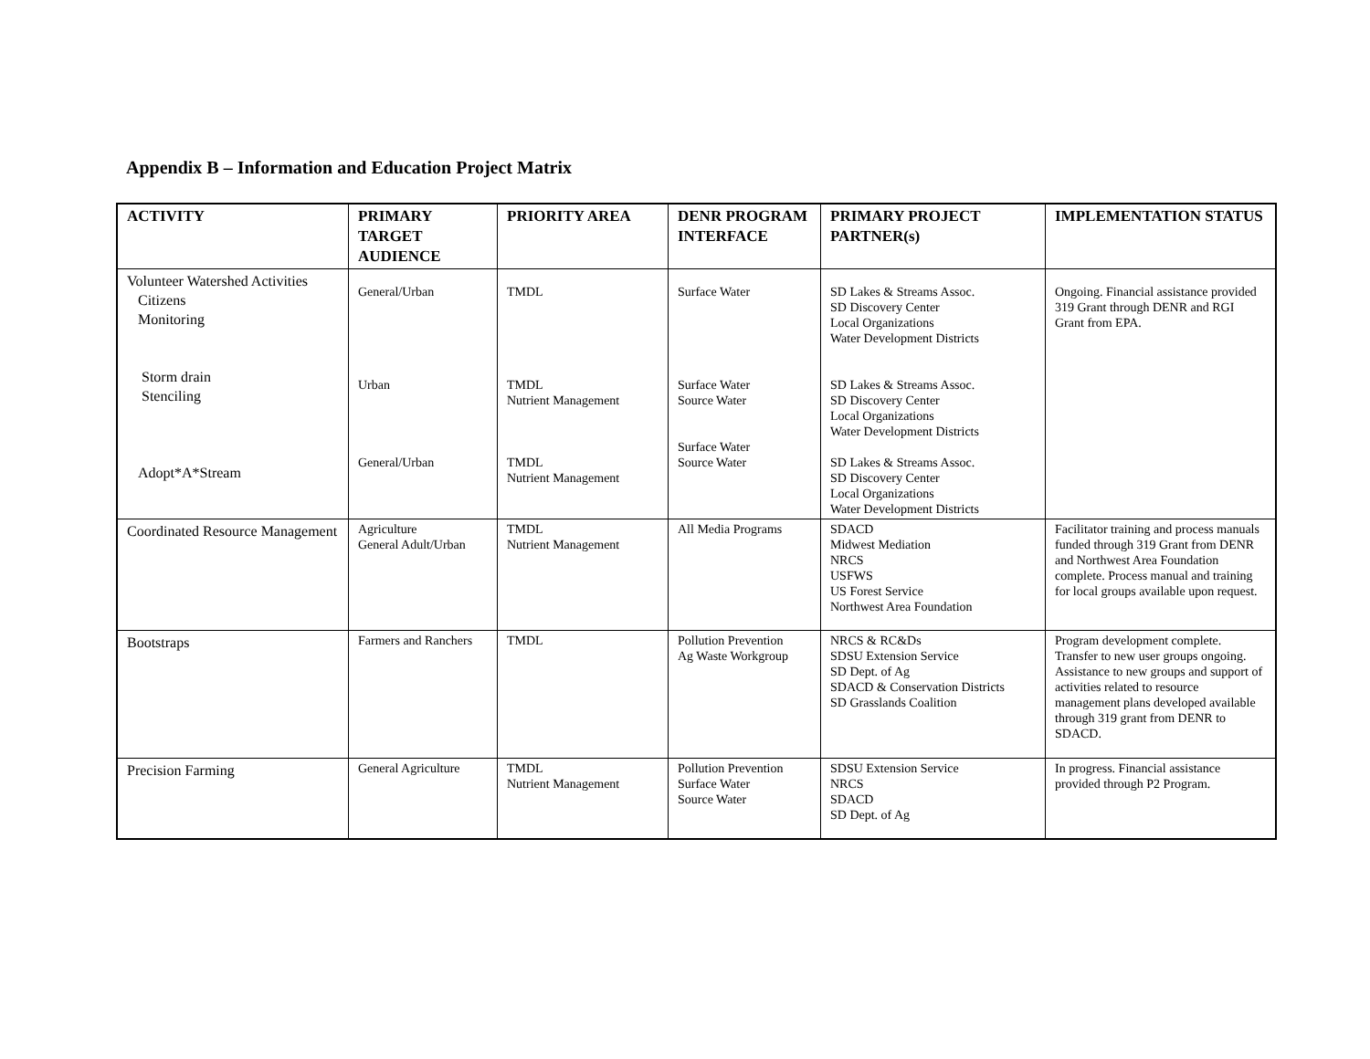Appendix B – Information and Education Project Matrix
| ACTIVITY | PRIMARY TARGET AUDIENCE | PRIORITY AREA | DENR PROGRAM INTERFACE | PRIMARY PROJECT PARTNER(s) | IMPLEMENTATION STATUS |
| --- | --- | --- | --- | --- | --- |
| Volunteer Watershed Activities Citizens Monitoring Storm drain Stenciling Adopt*A*Stream | General/Urban Urban General/Urban | TMDL TMDL Nutrient Management TMDL Nutrient Management | Surface Water Surface Water Source Water Surface Water Source Water | SD Lakes & Streams Assoc. SD Discovery Center Local Organizations Water Development Districts SD Lakes & Streams Assoc. SD Discovery Center Local Organizations Water Development Districts SD Lakes & Streams Assoc. SD Discovery Center Local Organizations Water Development Districts | Ongoing. Financial assistance provided 319 Grant through DENR and RGI Grant from EPA. |
| Coordinated Resource Management | Agriculture General Adult/Urban | TMDL Nutrient Management | All Media Programs | SDACD Midwest Mediation NRCS USFWS US Forest Service Northwest Area Foundation | Facilitator training and process manuals funded through 319 Grant from DENR and Northwest Area Foundation complete. Process manual and training for local groups available upon request. |
| Bootstraps | Farmers and Ranchers | TMDL | Pollution Prevention Ag Waste Workgroup | NRCS & RC&Ds SDSU Extension Service SD Dept. of Ag SDACD & Conservation Districts SD Grasslands Coalition | Program development complete. Transfer to new user groups ongoing. Assistance to new groups and support of activities related to resource management plans developed available through 319 grant from DENR to SDACD. |
| Precision Farming | General Agriculture | TMDL Nutrient Management | Pollution Prevention Surface Water Source Water | SDSU Extension Service NRCS SDACD SD Dept. of Ag | In progress. Financial assistance provided through P2 Program. |